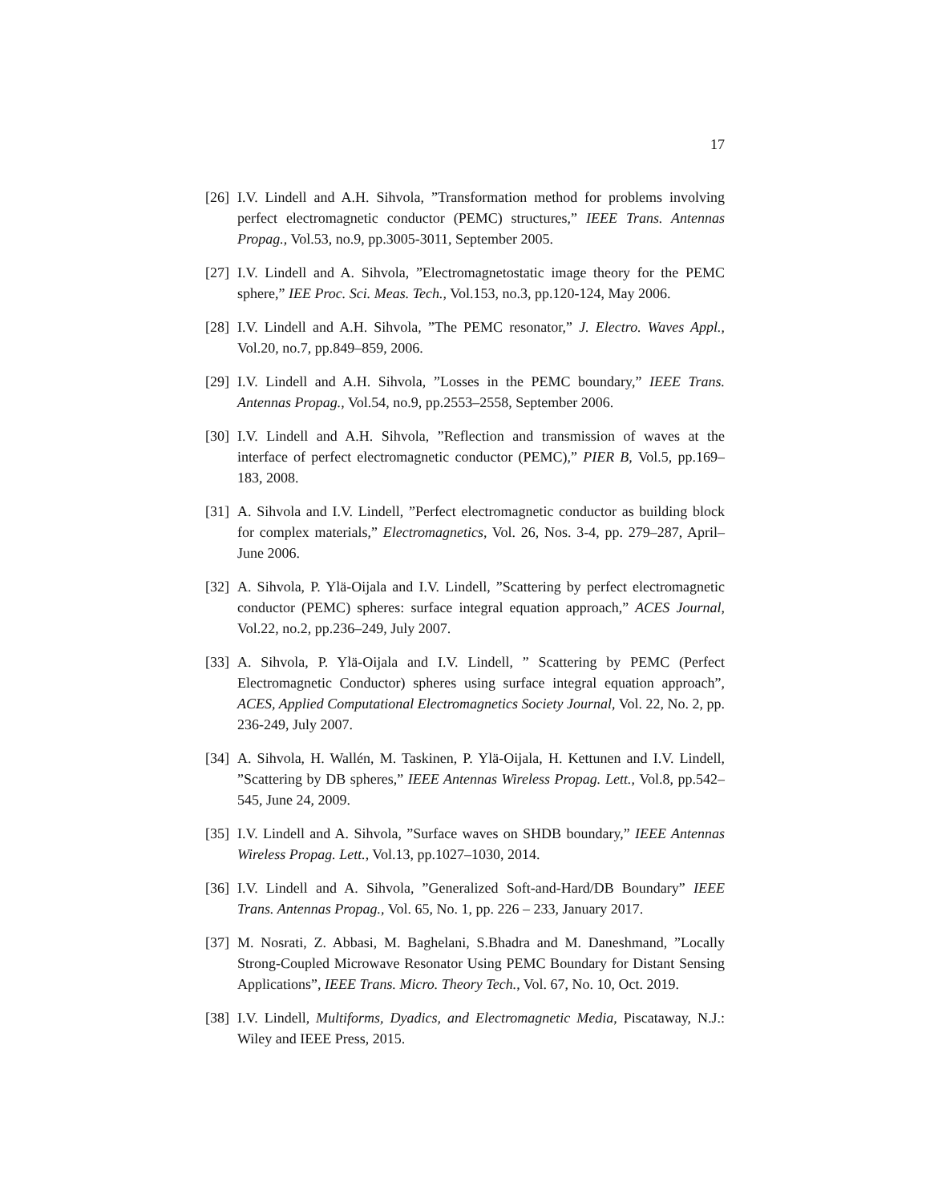17
[26] I.V. Lindell and A.H. Sihvola, ”Transformation method for problems involving perfect electromagnetic conductor (PEMC) structures,” IEEE Trans. Antennas Propag., Vol.53, no.9, pp.3005-3011, September 2005.
[27] I.V. Lindell and A. Sihvola, ”Electromagnetostatic image theory for the PEMC sphere,” IEE Proc. Sci. Meas. Tech., Vol.153, no.3, pp.120-124, May 2006.
[28] I.V. Lindell and A.H. Sihvola, ”The PEMC resonator,” J. Electro. Waves Appl., Vol.20, no.7, pp.849–859, 2006.
[29] I.V. Lindell and A.H. Sihvola, ”Losses in the PEMC boundary,” IEEE Trans. Antennas Propag., Vol.54, no.9, pp.2553–2558, September 2006.
[30] I.V. Lindell and A.H. Sihvola, ”Reflection and transmission of waves at the interface of perfect electromagnetic conductor (PEMC),” PIER B, Vol.5, pp.169–183, 2008.
[31] A. Sihvola and I.V. Lindell, ”Perfect electromagnetic conductor as building block for complex materials,” Electromagnetics, Vol. 26, Nos. 3-4, pp. 279–287, April–June 2006.
[32] A. Sihvola, P. Ylä-Oijala and I.V. Lindell, ”Scattering by perfect electromagnetic conductor (PEMC) spheres: surface integral equation approach,” ACES Journal, Vol.22, no.2, pp.236–249, July 2007.
[33] A. Sihvola, P. Ylä-Oijala and I.V. Lindell, ” Scattering by PEMC (Perfect Electromagnetic Conductor) spheres using surface integral equation approach”, ACES, Applied Computational Electromagnetics Society Journal, Vol. 22, No. 2, pp. 236-249, July 2007.
[34] A. Sihvola, H. Wallén, M. Taskinen, P. Ylä-Oijala, H. Kettunen and I.V. Lindell, ”Scattering by DB spheres,” IEEE Antennas Wireless Propag. Lett., Vol.8, pp.542–545, June 24, 2009.
[35] I.V. Lindell and A. Sihvola, ”Surface waves on SHDB boundary,” IEEE Antennas Wireless Propag. Lett., Vol.13, pp.1027–1030, 2014.
[36] I.V. Lindell and A. Sihvola, ”Generalized Soft-and-Hard/DB Boundary” IEEE Trans. Antennas Propag., Vol. 65, No. 1, pp. 226 – 233, January 2017.
[37] M. Nosrati, Z. Abbasi, M. Baghelani, S.Bhadra and M. Daneshmand, ”Locally Strong-Coupled Microwave Resonator Using PEMC Boundary for Distant Sensing Applications”, IEEE Trans. Micro. Theory Tech., Vol. 67, No. 10, Oct. 2019.
[38] I.V. Lindell, Multiforms, Dyadics, and Electromagnetic Media, Piscataway, N.J.: Wiley and IEEE Press, 2015.